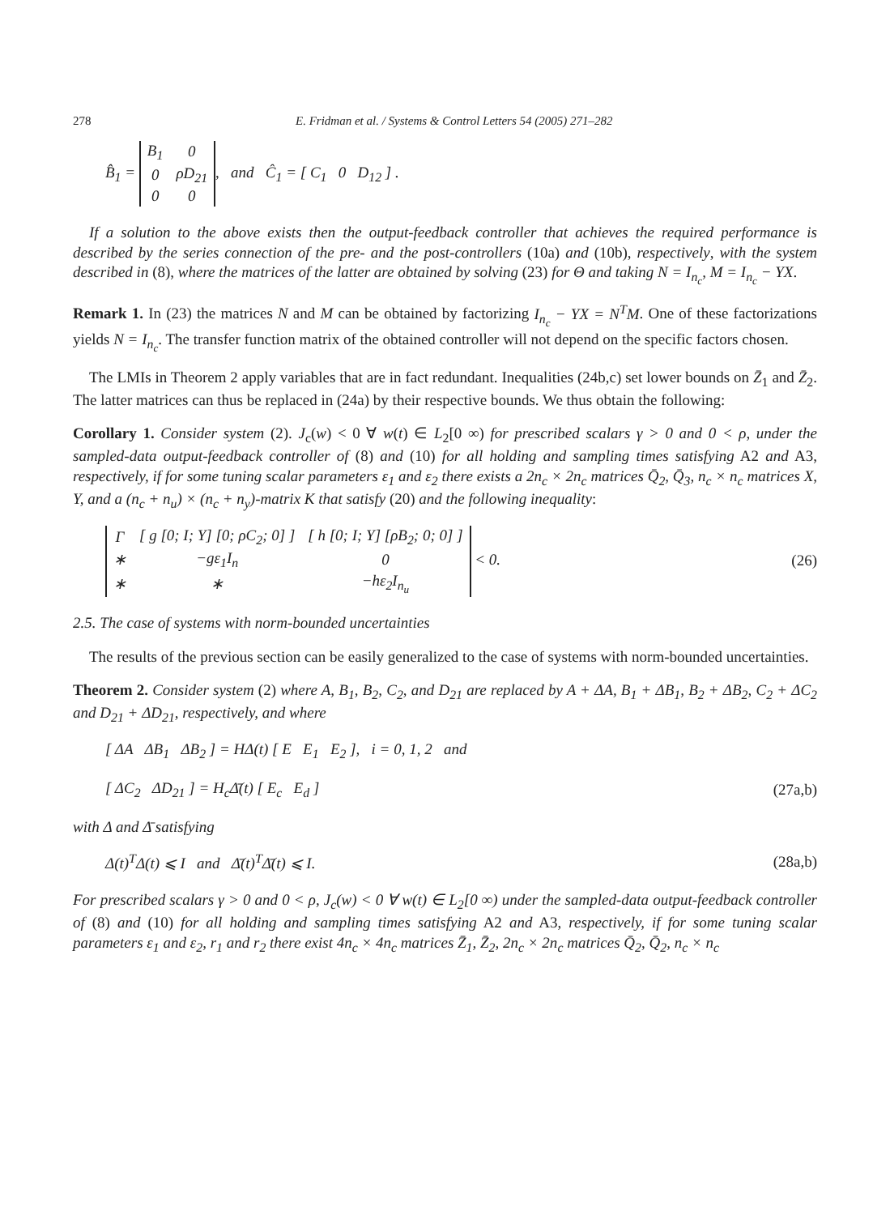278 E. Fridman et al. / Systems & Control Letters 54 (2005) 271–282
B̂<sub>1</sub> =
| B<sub>1</sub> | 0 |
| 0 | ρD<sub>21</sub> |
| 0 | 0 |
, and Ĉ<sub>1</sub> = [ C<sub>1</sub> 0 D<sub>12</sub> ] .
If a solution to the above exists then the output-feedback controller that achieves the required performance is described by the series connection of the pre- and the post-controllers (10a) and (10b), respectively, with the system described in (8), where the matrices of the latter are obtained by solving (23) for Θ and taking N = I<sub>n<sub>c</sub></sub>, M = I<sub>n<sub>c</sub></sub> − YX.
Remark 1. In (23) the matrices N and M can be obtained by factorizing I<sub>n<sub>c</sub></sub> − YX = N<sup>T</sup>M. One of these factorizations yields N = I<sub>n<sub>c</sub></sub>. The transfer function matrix of the obtained controller will not depend on the specific factors chosen.
The LMIs in Theorem 2 apply variables that are in fact redundant. Inequalities (24b,c) set lower bounds on Z̄<sub>1</sub> and Z̄<sub>2</sub>. The latter matrices can thus be replaced in (24a) by their respective bounds. We thus obtain the following:
Corollary 1. Consider system (2). J<sub>c</sub>(w) < 0 ∀ w(t) ∈ L<sub>2</sub>[0 ∞) for prescribed scalars γ > 0 and 0 < ρ, under the sampled-data output-feedback controller of (8) and (10) for all holding and sampling times satisfying A2 and A3, respectively, if for some tuning scalar parameters ε<sub>1</sub> and ε<sub>2</sub> there exists a 2n<sub>c</sub> × 2n<sub>c</sub> matrices Q̄<sub>2</sub>, Q̄<sub>3</sub>, n<sub>c</sub> × n<sub>c</sub> matrices X, Y, and a (n<sub>c</sub> + n<sub>u</sub>) × (n<sub>c</sub> + n<sub>y</sub>)-matrix K that satisfy (20) and the following inequality:
| Γ | [ g [0; I; Y] [0; ρC<sub>2</sub>; 0] ] | [ h [0; I; Y] [ρB<sub>2</sub>; 0; 0] ] |
| ∗ | −gε<sub>1</sub>I<sub>n</sub> | 0 |
| ∗ | ∗ | −hε<sub>2</sub>I<sub>n<sub>u</sub></sub> |
< 0.
(26)
2.5. The case of systems with norm-bounded uncertainties
The results of the previous section can be easily generalized to the case of systems with norm-bounded uncertainties.
Theorem 2. Consider system (2) where A, B<sub>1</sub>, B<sub>2</sub>, C<sub>2</sub>, and D<sub>21</sub> are replaced by A + ΔA, B<sub>1</sub> + ΔB<sub>1</sub>, B<sub>2</sub> + ΔB<sub>2</sub>, C<sub>2</sub> + ΔC<sub>2</sub> and D<sub>21</sub> + ΔD<sub>21</sub>, respectively, and where
[ ΔA ΔB<sub>1</sub> ΔB<sub>2</sub> ] = HΔ(t) [ E E<sub>1</sub> E<sub>2</sub> ], i = 0, 1, 2 and
[ ΔC<sub>2</sub> ΔD<sub>21</sub> ] = H<sub>c</sub>Δ̄(t) [ E<sub>c</sub> E<sub>d</sub> ]
(27a,b)
with Δ and Δ̄ satisfying
Δ(t)<sup>T</sup>Δ(t) ⩽ I and Δ̄(t)<sup>T</sup>Δ̄(t) ⩽ I.
(28a,b)
For prescribed scalars γ > 0 and 0 < ρ, J<sub>c</sub>(w) < 0 ∀ w(t) ∈ L<sub>2</sub>[0 ∞) under the sampled-data output-feedback controller of (8) and (10) for all holding and sampling times satisfying A2 and A3, respectively, if for some tuning scalar parameters ε<sub>1</sub> and ε<sub>2</sub>, r<sub>1</sub> and r<sub>2</sub> there exist 4n<sub>c</sub> × 4n<sub>c</sub> matrices Z̄<sub>1</sub>, Z̄<sub>2</sub>, 2n<sub>c</sub> × 2n<sub>c</sub> matrices Q̄<sub>2</sub>, Q̄<sub>2</sub>, n<sub>c</sub> × n<sub>c</sub>